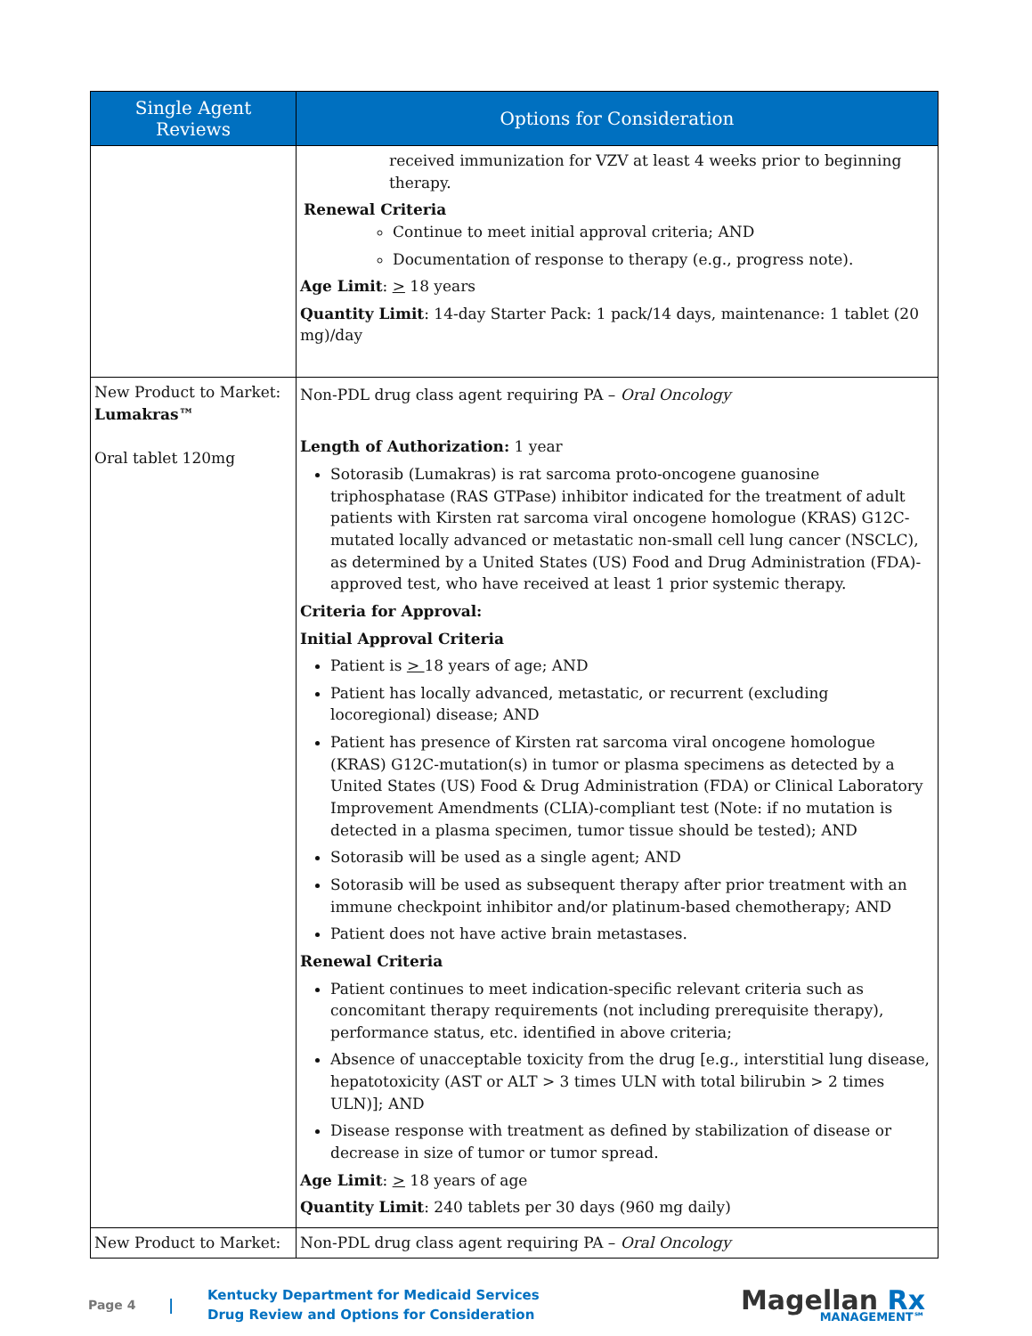| Single Agent Reviews | Options for Consideration |
| --- | --- |
| | received immunization for VZV at least 4 weeks prior to beginning therapy. Renewal Criteria Continue to meet initial approval criteria; AND Documentation of response to therapy (e.g., progress note). Age Limit : > 18 years Quantity Limit : 14-day Starter Pack: 1 pack/14 days, maintenance: 1 tablet (20 mg)/day |
| New Product to Market: Lumakras™ Oral tablet 120mg | Non-PDL drug class agent requiring PA – Oral Oncology Length of Authorization: 1 year Sotorasib (Lumakras) is rat sarcoma proto-oncogene guanosine triphosphatase (RAS GTPase) inhibitor indicated for the treatment of adult patients with Kirsten rat sarcoma viral oncogene homologue (KRAS) G12C-mutated locally advanced or metastatic non-small cell lung cancer (NSCLC), as determined by a United States (US) Food and Drug Administration (FDA)-approved test, who have received at least 1 prior systemic therapy. Criteria for Approval: Initial Approval Criteria Patient is > 18 years of age; AND Patient has locally advanced, metastatic, or recurrent (excluding locoregional) disease; AND Patient has presence of Kirsten rat sarcoma viral oncogene homologue (KRAS) G12C-mutation(s) in tumor or plasma specimens as detected by a United States (US) Food & Drug Administration (FDA) or Clinical Laboratory Improvement Amendments (CLIA)-compliant test (Note: if no mutation is detected in a plasma specimen, tumor tissue should be tested); AND Sotorasib will be used as a single agent; AND Sotorasib will be used as subsequent therapy after prior treatment with an immune checkpoint inhibitor and/or platinum-based chemotherapy; AND Patient does not have active brain metastases. Renewal Criteria Patient continues to meet indication-specific relevant criteria such as concomitant therapy requirements (not including prerequisite therapy), performance status, etc. identified in above criteria; Absence of unacceptable toxicity from the drug [e.g., interstitial lung disease, hepatotoxicity (AST or ALT > 3 times ULN with total bilirubin > 2 times ULN)]; AND Disease response with treatment as defined by stabilization of disease or decrease in size of tumor or tumor spread. Age Limit : > 18 years of age Quantity Limit : 240 tablets per 30 days (960 mg daily) |
| New Product to Market: | Non-PDL drug class agent requiring PA – Oral Oncology |
Page 4
|
Kentucky Department for Medicaid Services
Drug Review and Options for Consideration
Magellan Rx
MANAGEMENT℠